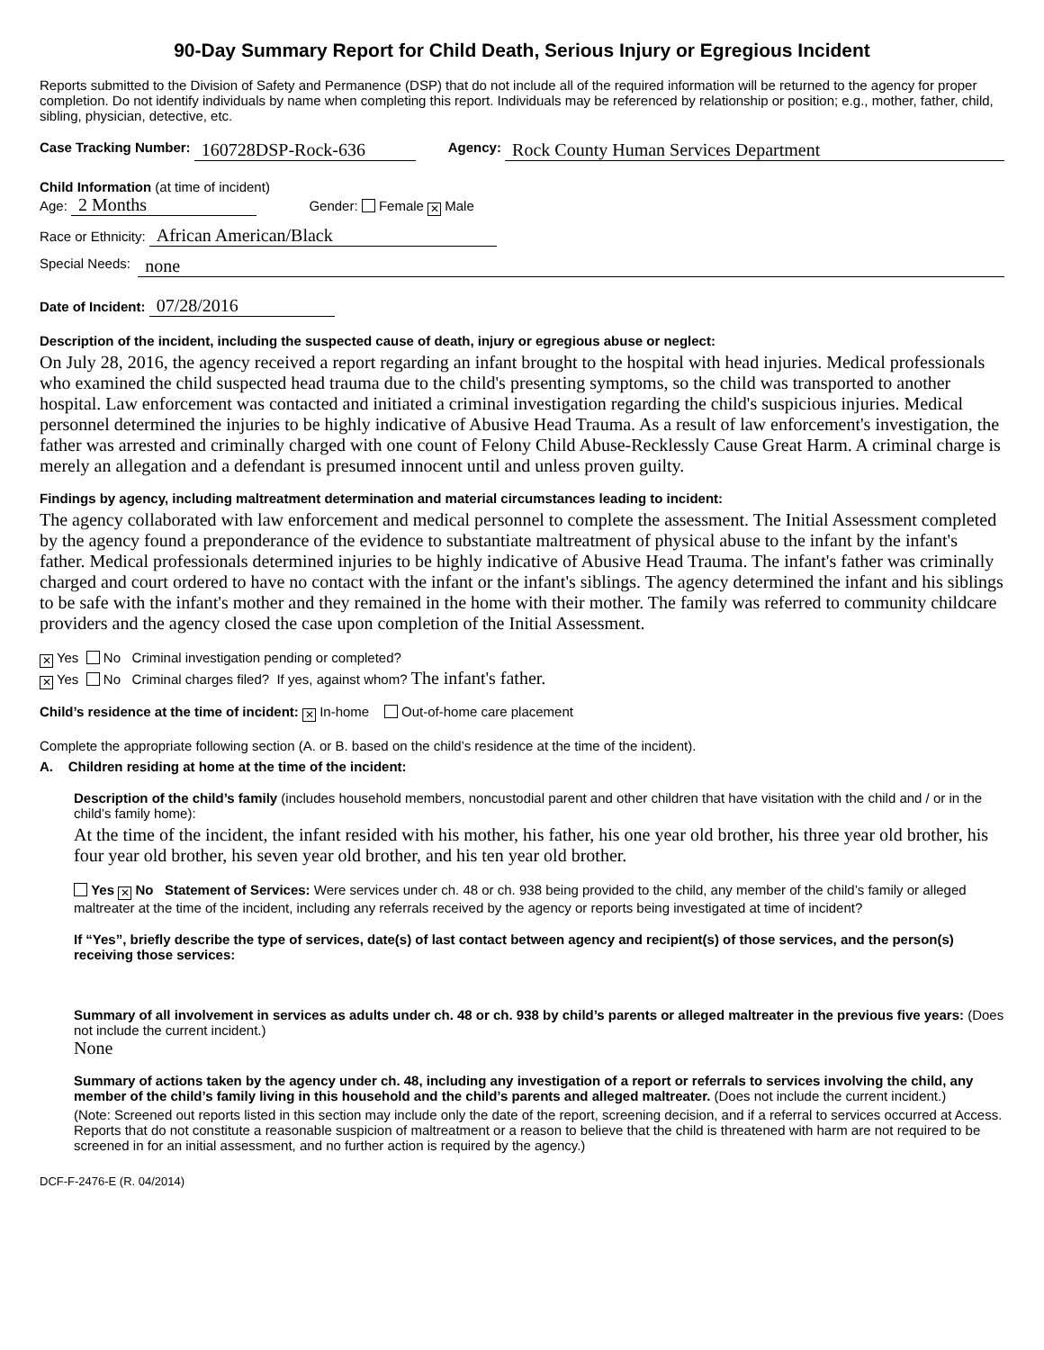90-Day Summary Report for Child Death, Serious Injury or Egregious Incident
Reports submitted to the Division of Safety and Permanence (DSP) that do not include all of the required information will be returned to the agency for proper completion. Do not identify individuals by name when completing this report. Individuals may be referenced by relationship or position; e.g., mother, father, child, sibling, physician, detective, etc.
Case Tracking Number: 160728DSP-Rock-636 Agency: Rock County Human Services Department
Child Information (at time of incident)
Age: 2 Months Gender: Female ✕ Male
Race or Ethnicity: African American/Black
Special Needs: none
Date of Incident: 07/28/2016
Description of the incident, including the suspected cause of death, injury or egregious abuse or neglect:
On July 28, 2016, the agency received a report regarding an infant brought to the hospital with head injuries. Medical professionals who examined the child suspected head trauma due to the child's presenting symptoms, so the child was transported to another hospital. Law enforcement was contacted and initiated a criminal investigation regarding the child's suspicious injuries. Medical personnel determined the injuries to be highly indicative of Abusive Head Trauma. As a result of law enforcement's investigation, the father was arrested and criminally charged with one count of Felony Child Abuse-Recklessly Cause Great Harm. A criminal charge is merely an allegation and a defendant is presumed innocent until and unless proven guilty.
Findings by agency, including maltreatment determination and material circumstances leading to incident:
The agency collaborated with law enforcement and medical personnel to complete the assessment. The Initial Assessment completed by the agency found a preponderance of the evidence to substantiate maltreatment of physical abuse to the infant by the infant's father. Medical professionals determined injuries to be highly indicative of Abusive Head Trauma. The infant's father was criminally charged and court ordered to have no contact with the infant or the infant's siblings. The agency determined the infant and his siblings to be safe with the infant's mother and they remained in the home with their mother. The family was referred to community childcare providers and the agency closed the case upon completion of the Initial Assessment.
✕ Yes No Criminal investigation pending or completed?
✕ Yes No Criminal charges filed? If yes, against whom? The infant's father.
Child’s residence at the time of incident: ✕ In-home Out-of-home care placement
Complete the appropriate following section (A. or B. based on the child’s residence at the time of the incident).
A. Children residing at home at the time of the incident:
Description of the child’s family (includes household members, noncustodial parent and other children that have visitation with the child and / or in the child’s family home):
At the time of the incident, the infant resided with his mother, his father, his one year old brother, his three year old brother, his four year old brother, his seven year old brother, and his ten year old brother.
Yes ✕ No Statement of Services: Were services under ch. 48 or ch. 938 being provided to the child, any member of the child’s family or alleged maltreater at the time of the incident, including any referrals received by the agency or reports being investigated at time of incident?
If “Yes”, briefly describe the type of services, date(s) of last contact between agency and recipient(s) of those services, and the person(s) receiving those services:
Summary of all involvement in services as adults under ch. 48 or ch. 938 by child’s parents or alleged maltreater in the previous five years: (Does not include the current incident.)
None
Summary of actions taken by the agency under ch. 48, including any investigation of a report or referrals to services involving the child, any member of the child’s family living in this household and the child’s parents and alleged maltreater. (Does not include the current incident.)
(Note: Screened out reports listed in this section may include only the date of the report, screening decision, and if a referral to services occurred at Access. Reports that do not constitute a reasonable suspicion of maltreatment or a reason to believe that the child is threatened with harm are not required to be screened in for an initial assessment, and no further action is required by the agency.)
DCF-F-2476-E (R. 04/2014)